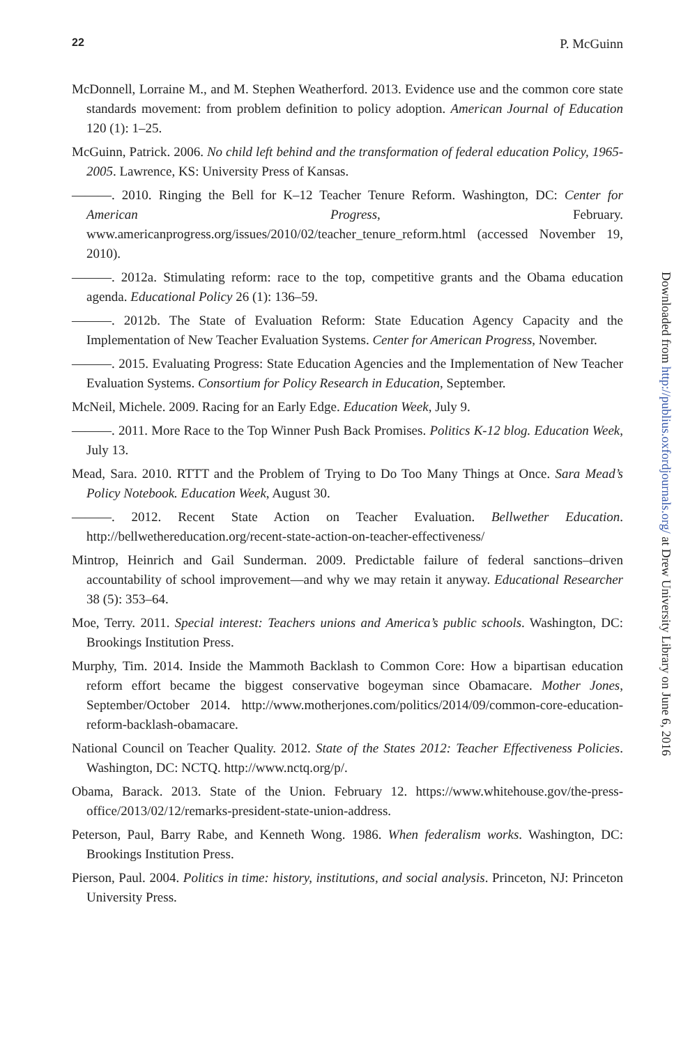22 P. McGuinn
McDonnell, Lorraine M., and M. Stephen Weatherford. 2013. Evidence use and the common core state standards movement: from problem definition to policy adoption. American Journal of Education 120 (1): 1–25.
McGuinn, Patrick. 2006. No child left behind and the transformation of federal education Policy, 1965-2005. Lawrence, KS: University Press of Kansas.
———. 2010. Ringing the Bell for K–12 Teacher Tenure Reform. Washington, DC: Center for American Progress, February. www.americanprogress.org/issues/2010/02/teacher_tenure_reform.html (accessed November 19, 2010).
———. 2012a. Stimulating reform: race to the top, competitive grants and the Obama education agenda. Educational Policy 26 (1): 136–59.
———. 2012b. The State of Evaluation Reform: State Education Agency Capacity and the Implementation of New Teacher Evaluation Systems. Center for American Progress, November.
———. 2015. Evaluating Progress: State Education Agencies and the Implementation of New Teacher Evaluation Systems. Consortium for Policy Research in Education, September.
McNeil, Michele. 2009. Racing for an Early Edge. Education Week, July 9.
———. 2011. More Race to the Top Winner Push Back Promises. Politics K-12 blog. Education Week, July 13.
Mead, Sara. 2010. RTTT and the Problem of Trying to Do Too Many Things at Once. Sara Mead’s Policy Notebook. Education Week, August 30.
———. 2012. Recent State Action on Teacher Evaluation. Bellwether Education. http://bellwethereducation.org/recent-state-action-on-teacher-effectiveness/
Mintrop, Heinrich and Gail Sunderman. 2009. Predictable failure of federal sanctions–driven accountability of school improvement—and why we may retain it anyway. Educational Researcher 38 (5): 353–64.
Moe, Terry. 2011. Special interest: Teachers unions and America’s public schools. Washington, DC: Brookings Institution Press.
Murphy, Tim. 2014. Inside the Mammoth Backlash to Common Core: How a bipartisan education reform effort became the biggest conservative bogeyman since Obamacare. Mother Jones, September/October 2014. http://www.motherjones.com/politics/2014/09/common-core-education-reform-backlash-obamacare.
National Council on Teacher Quality. 2012. State of the States 2012: Teacher Effectiveness Policies. Washington, DC: NCTQ. http://www.nctq.org/p/.
Obama, Barack. 2013. State of the Union. February 12. https://www.whitehouse.gov/the-press-office/2013/02/12/remarks-president-state-union-address.
Peterson, Paul, Barry Rabe, and Kenneth Wong. 1986. When federalism works. Washington, DC: Brookings Institution Press.
Pierson, Paul. 2004. Politics in time: history, institutions, and social analysis. Princeton, NJ: Princeton University Press.
Downloaded from http://publius.oxfordjournals.org/ at Drew University Library on June 6, 2016